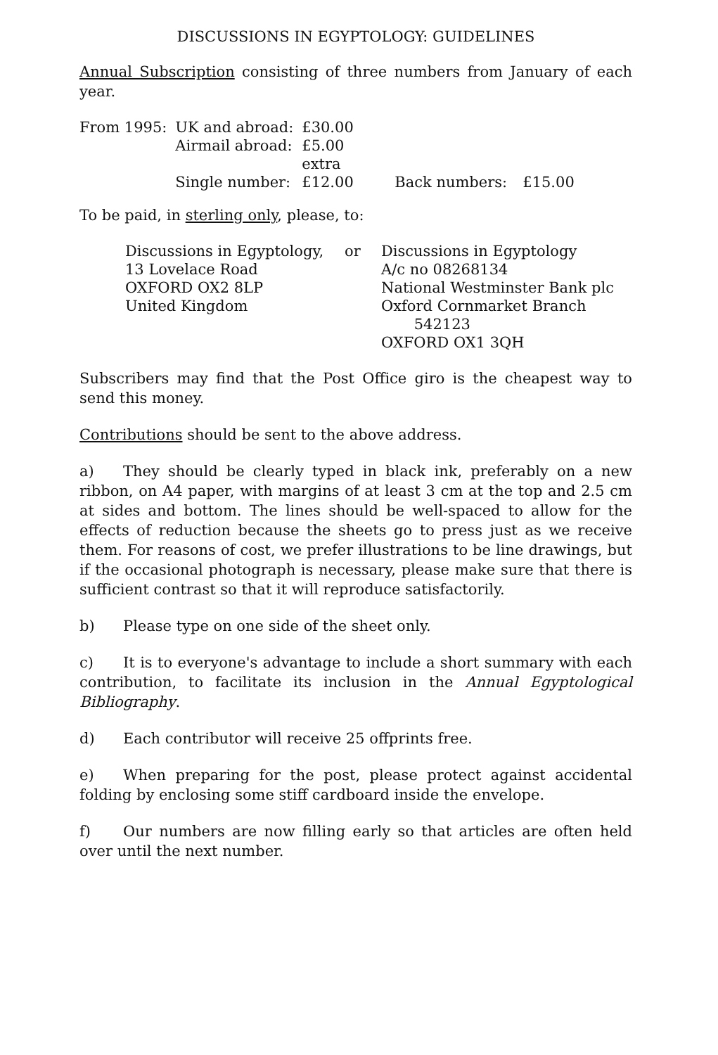DISCUSSIONS IN EGYPTOLOGY: GUIDELINES
Annual Subscription consisting of three numbers from January of each year.
| From 1995: | UK and abroad: | £30.00 | | |
| | Airmail abroad: | £5.00 extra | | |
| | Single number: | £12.00 | Back numbers: | £15.00 |
To be paid, in sterling only, please, to:
| Discussions in Egyptology, 13 Lovelace Road OXFORD OX2 8LP United Kingdom | or | Discussions in Egyptology A/c no 08268134 National Westminster Bank plc Oxford Cornmarket Branch 542123 OXFORD OX1 3QH |
Subscribers may find that the Post Office giro is the cheapest way to send this money.
Contributions should be sent to the above address.
a) They should be clearly typed in black ink, preferably on a new ribbon, on A4 paper, with margins of at least 3 cm at the top and 2.5 cm at sides and bottom. The lines should be well-spaced to allow for the effects of reduction because the sheets go to press just as we receive them. For reasons of cost, we prefer illustrations to be line drawings, but if the occasional photograph is necessary, please make sure that there is sufficient contrast so that it will reproduce satisfactorily.
b) Please type on one side of the sheet only.
c) It is to everyone's advantage to include a short summary with each contribution, to facilitate its inclusion in the Annual Egyptological Bibliography.
d) Each contributor will receive 25 offprints free.
e) When preparing for the post, please protect against accidental folding by enclosing some stiff cardboard inside the envelope.
f) Our numbers are now filling early so that articles are often held over until the next number.